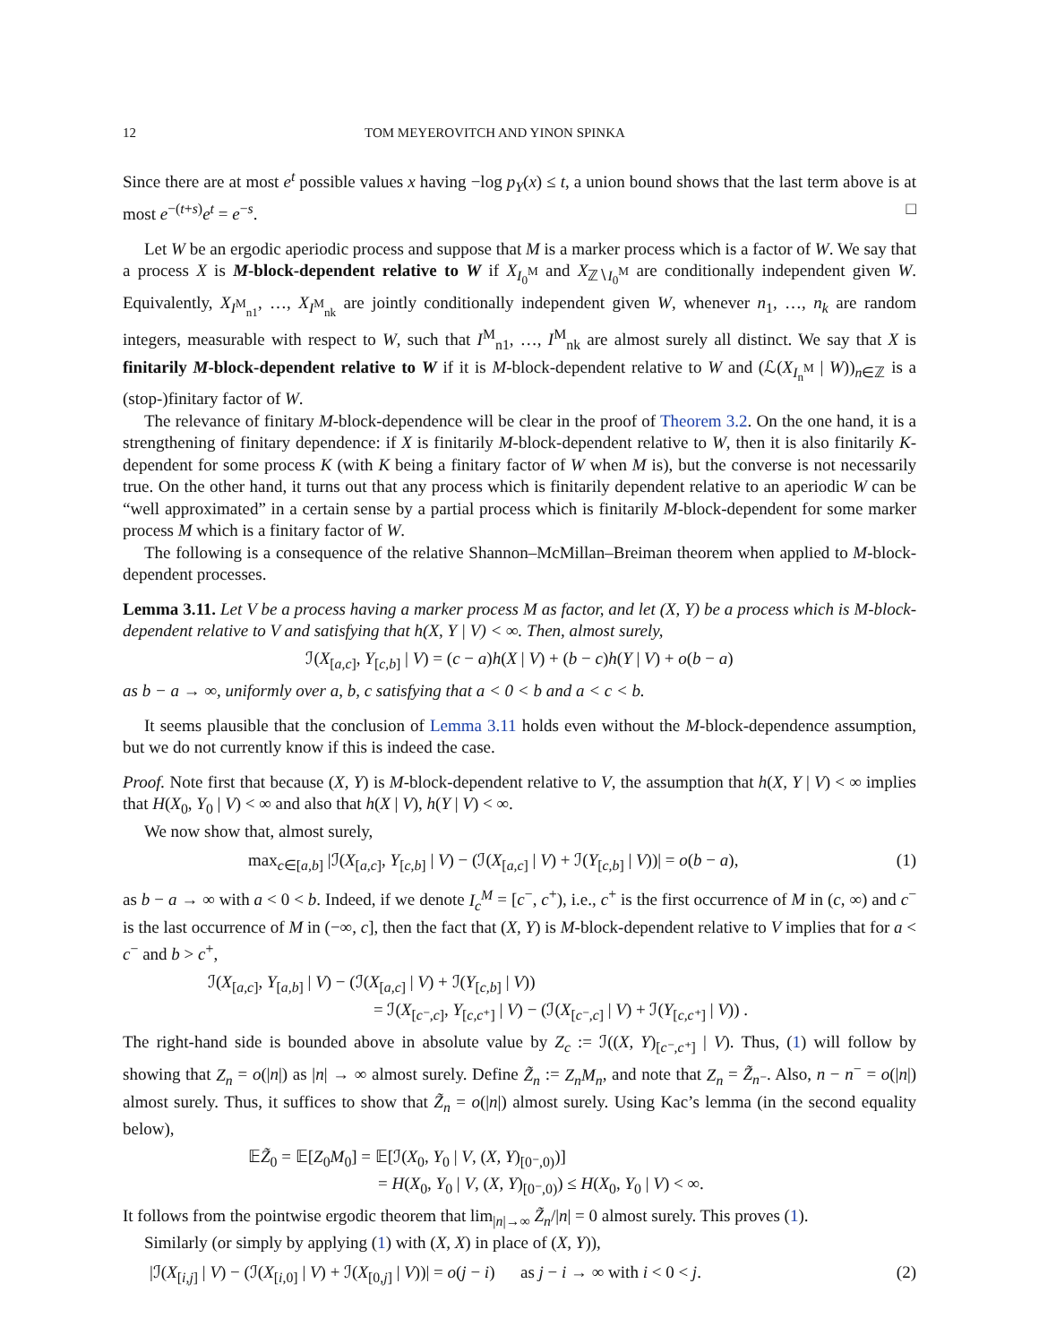12 TOM MEYEROVITCH AND YINON SPINKA
Since there are at most e<sup>t</sup> possible values x having −log p<sub>Y</sub>(x) ≤ t, a union bound shows that the last term above is at most e<sup>−(t+s)</sup>e<sup>t</sup> = e<sup>−s</sup>. □
Let W be an ergodic aperiodic process and suppose that M is a marker process which is a factor of W. We say that a process X is M-block-dependent relative to W if X<sub>I<sub>0</sub><sup>M</sup></sub> and X<sub>ℤ∖I<sub>0</sub><sup>M</sup></sub> are conditionally independent given W. Equivalently, X<sub>I<sup>M</sup><sub>n1</sub></sub>, …, X<sub>I<sup>M</sup><sub>nk</sub></sub> are jointly conditionally independent given W, whenever n<sub>1</sub>, …, n<sub>k</sub> are random integers, measurable with respect to W, such that I<sup>M</sup><sub>n1</sub>, …, I<sup>M</sup><sub>nk</sub> are almost surely all distinct. We say that X is finitarily M-block-dependent relative to W if it is M-block-dependent relative to W and (ℒ(X<sub>I<sub>n</sub><sup>M</sup></sub> | W))<sub>n∈ℤ</sub> is a (stop-)finitary factor of W.
The relevance of finitary M-block-dependence will be clear in the proof of Theorem 3.2. On the one hand, it is a strengthening of finitary dependence: if X is finitarily M-block-dependent relative to W, then it is also finitarily K-dependent for some process K (with K being a finitary factor of W when M is), but the converse is not necessarily true. On the other hand, it turns out that any process which is finitarily dependent relative to an aperiodic W can be “well approximated” in a certain sense by a partial process which is finitarily M-block-dependent for some marker process M which is a finitary factor of W.
The following is a consequence of the relative Shannon–McMillan–Breiman theorem when applied to M-block-dependent processes.
Lemma 3.11. Let V be a process having a marker process M as factor, and let (X, Y) be a process which is M-block-dependent relative to V and satisfying that h(X, Y | V) < ∞. Then, almost surely,
ℐ(X<sub>[a,c]</sub>, Y<sub>[c,b]</sub> | V) = (c − a)h(X | V) + (b − c)h(Y | V) + o(b − a)
as b − a → ∞, uniformly over a, b, c satisfying that a < 0 < b and a < c < b.
It seems plausible that the conclusion of Lemma 3.11 holds even without the M-block-dependence assumption, but we do not currently know if this is indeed the case.
Proof. Note first that because (X, Y) is M-block-dependent relative to V, the assumption that h(X, Y | V) < ∞ implies that H(X<sub>0</sub>, Y<sub>0</sub> | V) < ∞ and also that h(X | V), h(Y | V) < ∞.
We now show that, almost surely,
max<sub>c∈[a,b]</sub> |ℐ(X<sub>[a,c]</sub>, Y<sub>[c,b]</sub> | V) − (ℐ(X<sub>[a,c]</sub> | V) + ℐ(Y<sub>[c,b]</sub> | V))| = o(b − a), (1)
as b − a → ∞ with a < 0 < b. Indeed, if we denote I<sub>c</sub><sup>M</sup> = [c<sup>−</sup>, c<sup>+</sup>), i.e., c<sup>+</sup> is the first occurrence of M in (c, ∞) and c<sup>−</sup> is the last occurrence of M in (−∞, c], then the fact that (X, Y) is M-block-dependent relative to V implies that for a < c<sup>−</sup> and b > c<sup>+</sup>,
ℐ(X<sub>[a,c]</sub>, Y<sub>[a,b]</sub> | V) − (ℐ(X<sub>[a,c]</sub> | V) + ℐ(Y<sub>[c,b]</sub> | V))
= ℐ(X<sub>[c⁻,c]</sub>, Y<sub>[c,c⁺]</sub> | V) − (ℐ(X<sub>[c⁻,c]</sub> | V) + ℐ(Y<sub>[c,c⁺]</sub> | V)) .
The right-hand side is bounded above in absolute value by Z<sub>c</sub> := ℐ((X, Y)<sub>[c⁻,c⁺]</sub> | V). Thus, (1) will follow by showing that Z<sub>n</sub> = o(|n|) as |n| → ∞ almost surely. Define Z̃<sub>n</sub> := Z<sub>n</sub>M<sub>n</sub>, and note that Z<sub>n</sub> = Z̃<sub>n⁻</sub>. Also, n − n<sup>−</sup> = o(|n|) almost surely. Thus, it suffices to show that Z̃<sub>n</sub> = o(|n|) almost surely. Using Kac’s lemma (in the second equality below),
𝔼Z̃<sub>0</sub> = 𝔼[Z<sub>0</sub>M<sub>0</sub>] = 𝔼[ℐ(X<sub>0</sub>, Y<sub>0</sub> | V, (X, Y)<sub>[0⁻,0)</sub>)]
= H(X<sub>0</sub>, Y<sub>0</sub> | V, (X, Y)<sub>[0⁻,0)</sub>) ≤ H(X<sub>0</sub>, Y<sub>0</sub> | V) < ∞.
It follows from the pointwise ergodic theorem that lim<sub>|n|→∞</sub> Z̃<sub>n</sub>/|n| = 0 almost surely. This proves (1).
Similarly (or simply by applying (1) with (X, X) in place of (X, Y)),
|ℐ(X<sub>[i,j]</sub> | V) − (ℐ(X<sub>[i,0]</sub> | V) + ℐ(X<sub>[0,j]</sub> | V))| = o(j − i) as j − i → ∞ with i < 0 < j. (2)